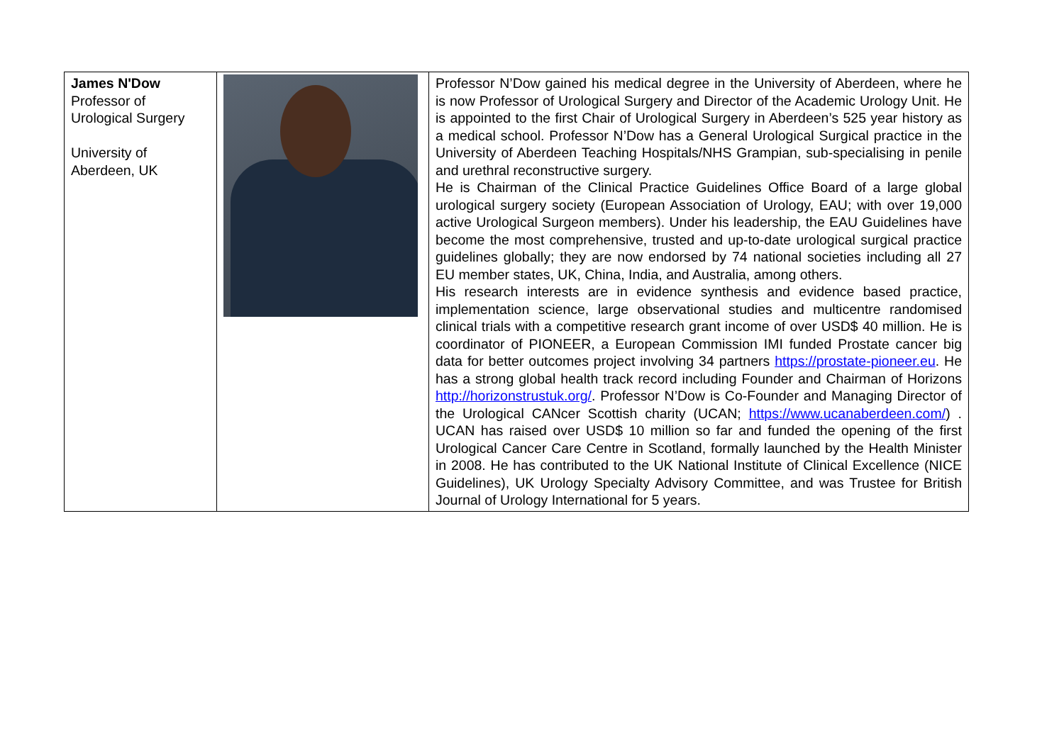| James N'Dow Professor of Urological Surgery University of Aberdeen, UK | | Professor N’Dow gained his medical degree in the University of Aberdeen, where he is now Professor of Urological Surgery and Director of the Academic Urology Unit. He is appointed to the first Chair of Urological Surgery in Aberdeen’s 525 year history as a medical school. Professor N’Dow has a General Urological Surgical practice in the University of Aberdeen Teaching Hospitals/NHS Grampian, sub-specialising in penile and urethral reconstructive surgery. He is Chairman of the Clinical Practice Guidelines Office Board of a large global urological surgery society (European Association of Urology, EAU; with over 19,000 active Urological Surgeon members). Under his leadership, the EAU Guidelines have become the most comprehensive, trusted and up-to-date urological surgical practice guidelines globally; they are now endorsed by 74 national societies including all 27 EU member states, UK, China, India, and Australia, among others. His research interests are in evidence synthesis and evidence based practice, implementation science, large observational studies and multicentre randomised clinical trials with a competitive research grant income of over USD$ 40 million. He is coordinator of PIONEER, a European Commission IMI funded Prostate cancer big data for better outcomes project involving 34 partners https://prostate-pioneer.eu . He has a strong global health track record including Founder and Chairman of Horizons http://horizonstrustuk.org/ . Professor N’Dow is Co-Founder and Managing Director of the Urological CANcer Scottish charity (UCAN; https://www.ucanaberdeen.com/ ) . UCAN has raised over USD$ 10 million so far and funded the opening of the first Urological Cancer Care Centre in Scotland, formally launched by the Health Minister in 2008. He has contributed to the UK National Institute of Clinical Excellence (NICE Guidelines), UK Urology Specialty Advisory Committee, and was Trustee for British Journal of Urology International for 5 years. |